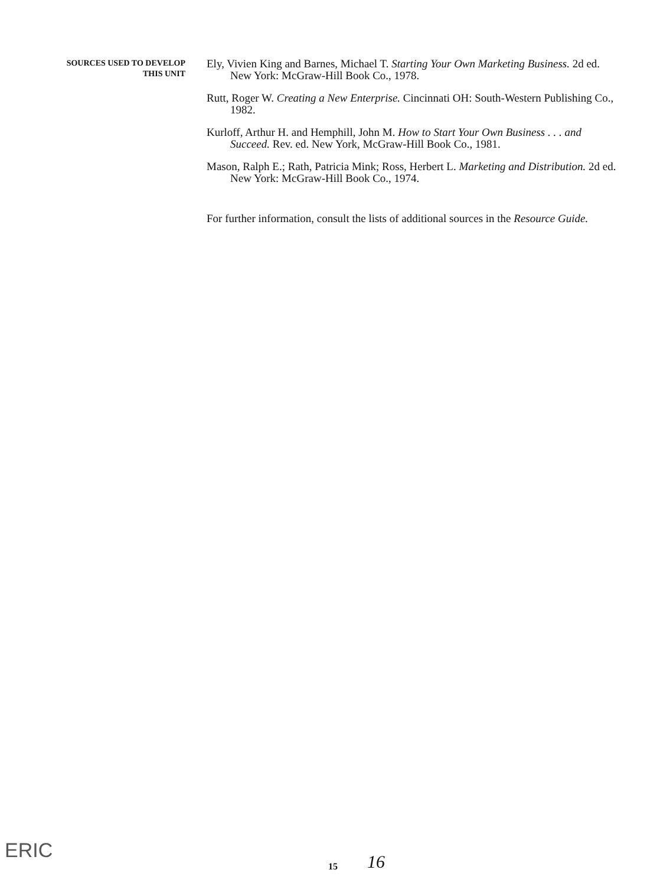SOURCES USED TO DEVELOP
THIS UNIT
Ely, Vivien King and Barnes, Michael T. Starting Your Own Marketing Business. 2d ed. New York: McGraw-Hill Book Co., 1978.
Rutt, Roger W. Creating a New Enterprise. Cincinnati OH: South-Western Publishing Co., 1982.
Kurloff, Arthur H. and Hemphill, John M. How to Start Your Own Business . . . and Succeed. Rev. ed. New York, McGraw-Hill Book Co., 1981.
Mason, Ralph E.; Rath, Patricia Mink; Ross, Herbert L. Marketing and Distribution. 2d ed. New York: McGraw-Hill Book Co., 1974.
For further information, consult the lists of additional sources in the Resource Guide.
ERIC
15
16